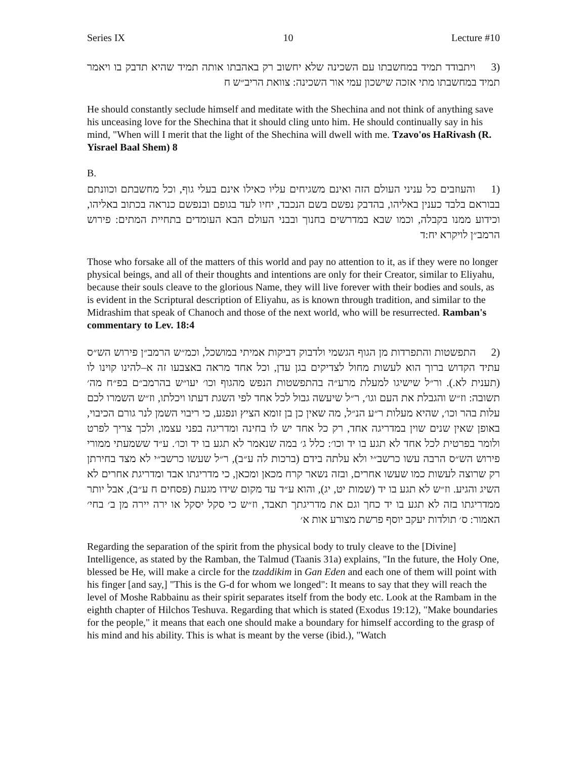Series IX 10 Lecture #10
(3 ויתבודד תמיד במחשבתו עם השכינה שלא יחשוב רק באהבתו אותה תמיד שהיא תדבק בו ויאמר תמיד במחשבתו מתי אזכה שישכון עמי אור השכינה: צוואת הריב״ש ח
He should constantly seclude himself and meditate with the Shechina and not think of anything save his unceasing love for the Shechina that it should cling unto him. He should continually say in his mind, "When will I merit that the light of the Shechina will dwell with me. Tzavo'os HaRivash (R. Yisrael Baal Shem) 8
B.
(1 והעוזבים כל עניני העולם הזה ואינם משגיחים עליו כאילו אינם בעלי גוף, וכל מחשבתם וכוונתם בבוראם בלבד כענין באליהו, בהדבק נפשם בשם הנכבד, יחיו לעד בגופם ובנפשם כנראה בכתוב באליהו, וכידוע ממנו בקבלה, וכמו שבא במדרשים בחנוך ובבני העולם הבא העומדים בתחיית המתים: פירוש הרמב״ן לויקרא יח:ד
Those who forsake all of the matters of this world and pay no attention to it, as if they were no longer physical beings, and all of their thoughts and intentions are only for their Creator, similar to Eliyahu, because their souls cleave to the glorious Name, they will live forever with their bodies and souls, as is evident in the Scriptural description of Eliyahu, as is known through tradition, and similar to the Midrashim that speak of Chanoch and those of the next world, who will be resurrected. Ramban's commentary to Lev. 18:4
(2 התפשטות והתפרדות מן הגוף הגשמי ולדבוק דביקות אמיתי במושכל, וכמ״ש הרמב״ן פירוש הש״ס עתיד הקדוש ברוך הוא לעשות מחול לצדיקים בגן עדן, וכל אחד מראה באצבעו זה א–להינו קוינו לו (תענית לא.). ור״ל שישיגו למעלת מרע״ה בהתפשטות הנפש מהגוף וכו׳ יעו״ש בהרמב״ם בפ״ח מה׳ תשובה: וז״ש והגבלת את העם וגו׳, ר״ל שיעשה גבול לכל אחד לפי השגת דעתו ויכלתו, וז״ש השמרו לכם עלות בהר וכו׳, שהיא מעלות ר״ע הנ״ל, מה שאין כן בן זומא הציץ ונפגע, כי ריבוי השמן לנר גורם הכיבוי, באופן שאין שנים שוין במדריגה אחד, רק כל אחד יש לו בחינה ומדריגה בפני עצמו, ולכך צריך לפרט ולומר בפרטית לכל אחד לא תגע בו יד וכו׳: כלל ג׳ במה שנאמר לא תגע בו יד וכו׳. ע״ד ששמעתי ממורי פירוש הש״ס הרבה עשו כרשב״י ולא עלתה בידם (ברכות לה ע״ב), ר״ל שעשו כרשב״י לא מצד בחירתן רק שרוצה לעשות כמו שעשו אחרים, ובזה נשאר קרח מכאן ומכאן, כי מדריגתו אבד ומדריגת אחרים לא השיג והגיע. וז״ש לא תגע בו יד (שמות יט, יג), והוא ע״ד עד מקום שידו מגעת (פסחים ח ע״ב), אבל יותר ממדריגתו בזה לא תגע בו יד כחך וגם את מדריגתך תאבד, וז״ש כי סקל יסקל או ירה יירה מן ב׳ בחי׳ האמור: ס׳ תולדות יעקב יוסף פרשת מצורע אות א׳
Regarding the separation of the spirit from the physical body to truly cleave to the [Divine] Intelligence, as stated by the Ramban, the Talmud (Taanis 31a) explains, "In the future, the Holy One, blessed be He, will make a circle for the tzaddikim in Gan Eden and each one of them will point with his finger [and say,] "This is the G-d for whom we longed": It means to say that they will reach the level of Moshe Rabbainu as their spirit separates itself from the body etc. Look at the Rambam in the eighth chapter of Hilchos Teshuva. Regarding that which is stated (Exodus 19:12), "Make boundaries for the people," it means that each one should make a boundary for himself according to the grasp of his mind and his ability. This is what is meant by the verse (ibid.), "Watch